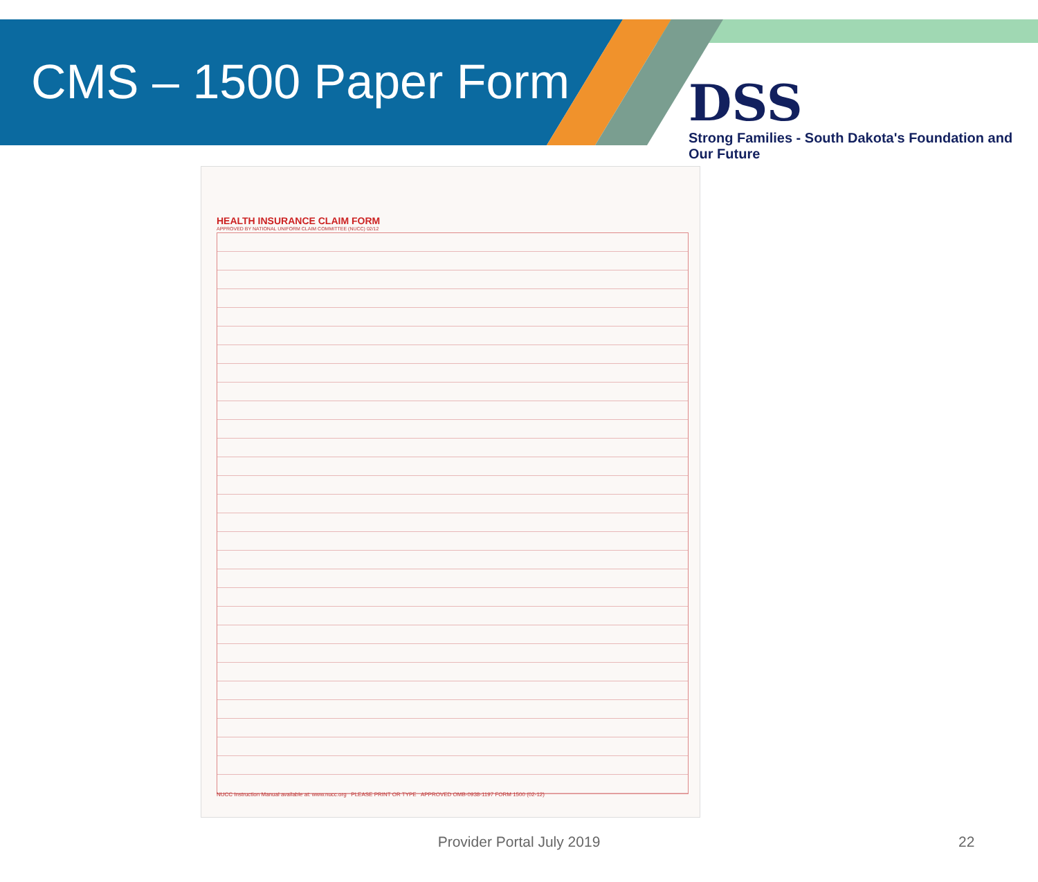CMS – 1500 Paper Form
DSS
Strong Families - South Dakota's Foundation and Our Future
HEALTH INSURANCE CLAIM FORM
APPROVED BY NATIONAL UNIFORM CLAIM COMMITTEE (NUCC) 02/12
NUCC Instruction Manual available at: www.nucc.org PLEASE PRINT OR TYPE APPROVED OMB-0938-1197 FORM 1500 (02-12)
Provider Portal July 2019 22